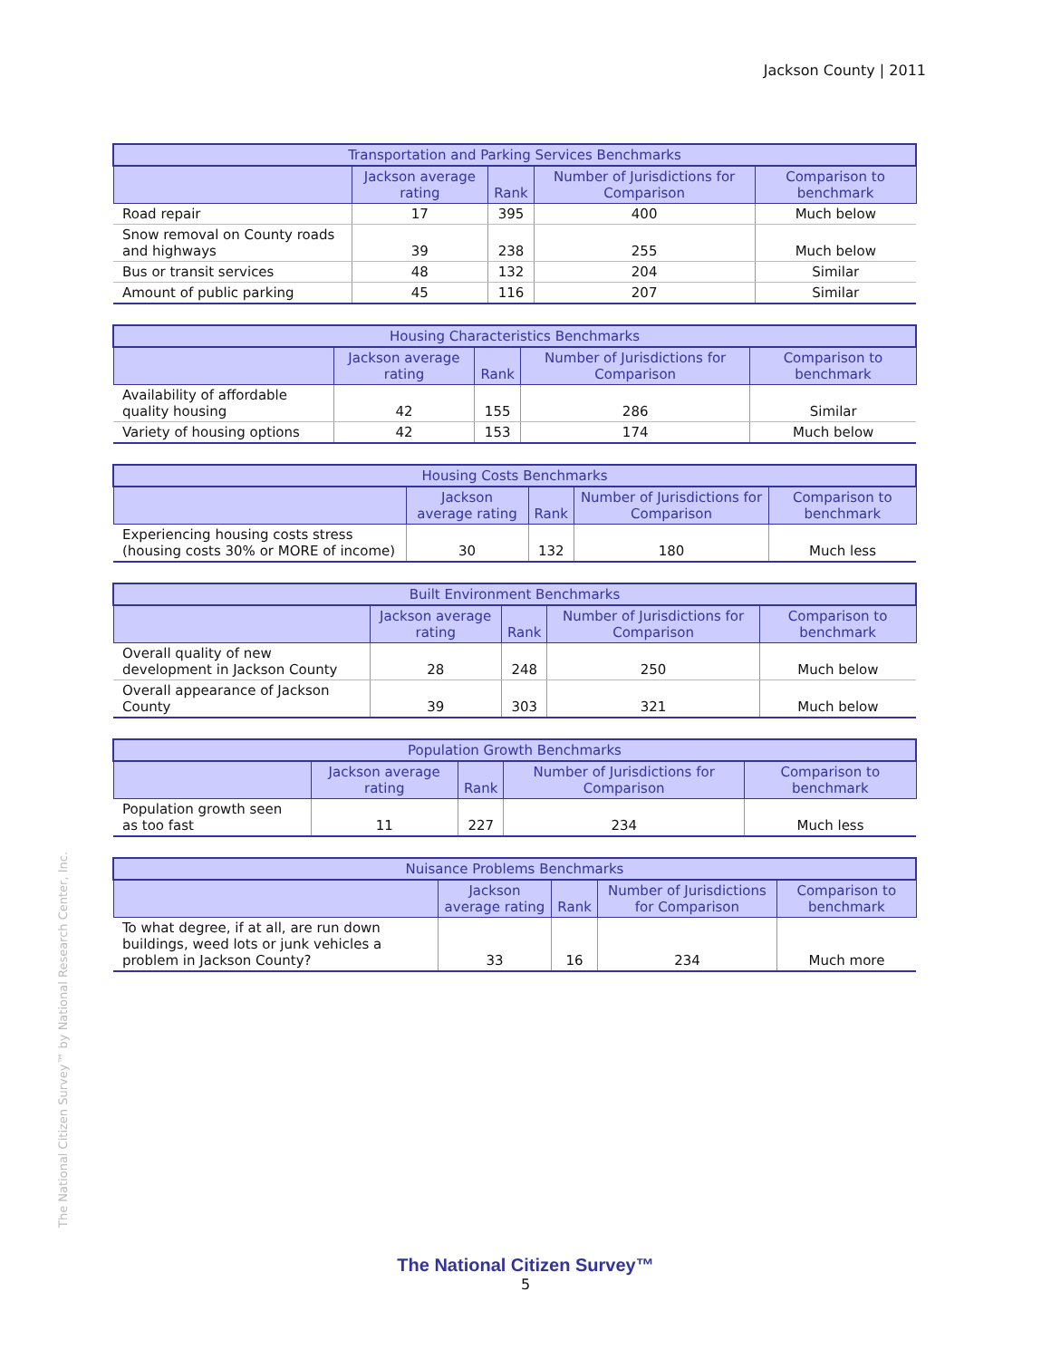Jackson County | 2011
| Transportation and Parking Services Benchmarks | | | | |
| --- | --- | --- | --- | --- |
| | Jackson average rating | Rank | Number of Jurisdictions for Comparison | Comparison to benchmark |
| Road repair | 17 | 395 | 400 | Much below |
| Snow removal on County roads and highways | 39 | 238 | 255 | Much below |
| Bus or transit services | 48 | 132 | 204 | Similar |
| Amount of public parking | 45 | 116 | 207 | Similar |
| Housing Characteristics Benchmarks | | | | |
| --- | --- | --- | --- | --- |
| | Jackson average rating | Rank | Number of Jurisdictions for Comparison | Comparison to benchmark |
| Availability of affordable quality housing | 42 | 155 | 286 | Similar |
| Variety of housing options | 42 | 153 | 174 | Much below |
| Housing Costs Benchmarks | | | | |
| --- | --- | --- | --- | --- |
| | Jackson average rating | Rank | Number of Jurisdictions for Comparison | Comparison to benchmark |
| Experiencing housing costs stress (housing costs 30% or MORE of income) | 30 | 132 | 180 | Much less |
| Built Environment Benchmarks | | | | |
| --- | --- | --- | --- | --- |
| | Jackson average rating | Rank | Number of Jurisdictions for Comparison | Comparison to benchmark |
| Overall quality of new development in Jackson County | 28 | 248 | 250 | Much below |
| Overall appearance of Jackson County | 39 | 303 | 321 | Much below |
| Population Growth Benchmarks | | | | |
| --- | --- | --- | --- | --- |
| | Jackson average rating | Rank | Number of Jurisdictions for Comparison | Comparison to benchmark |
| Population growth seen as too fast | 11 | 227 | 234 | Much less |
| Nuisance Problems Benchmarks | | | | |
| --- | --- | --- | --- | --- |
| | Jackson average rating | Rank | Number of Jurisdictions for Comparison | Comparison to benchmark |
| To what degree, if at all, are run down buildings, weed lots or junk vehicles a problem in Jackson County? | 33 | 16 | 234 | Much more |
The National Citizen Survey™ by National Research Center, Inc.
The National Citizen Survey™
5